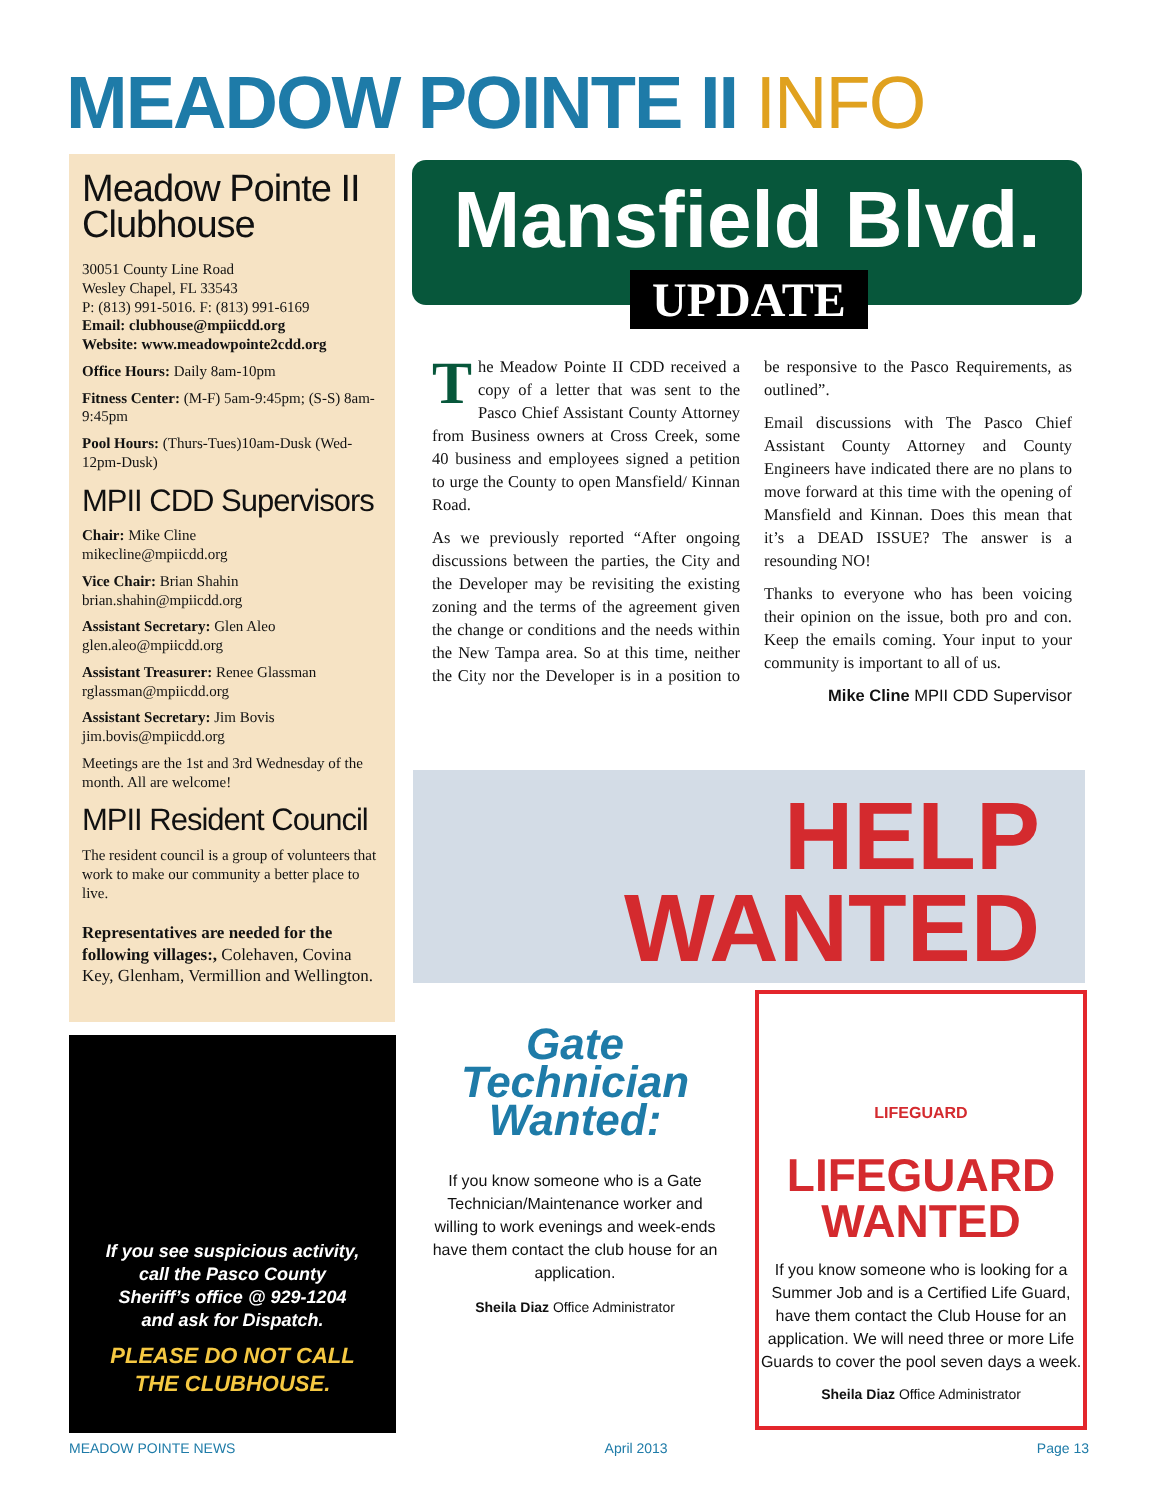MEADOW POINTE II INFO
Meadow Pointe II Clubhouse
30051 County Line Road
Wesley Chapel, FL 33543
P: (813) 991-5016. F: (813) 991-6169
Email: clubhouse@mpiicdd.org
Website: www.meadowpointe2cdd.org
Office Hours: Daily 8am-10pm
Fitness Center: (M-F) 5am-9:45pm; (S-S) 8am-9:45pm
Pool Hours: (Thurs-Tues)10am-Dusk (Wed-12pm-Dusk)
MPII CDD Supervisors
Chair: Mike Cline
mikecline@mpiicdd.org
Vice Chair: Brian Shahin
brian.shahin@mpiicdd.org
Assistant Secretary: Glen Aleo
glen.aleo@mpiicdd.org
Assistant Treasurer: Renee Glassman
rglassman@mpiicdd.org
Assistant Secretary: Jim Bovis
jim.bovis@mpiicdd.org
Meetings are the 1st and 3rd Wednesday of the month. All are welcome!
MPII Resident Council
The resident council is a group of volunteers that work to make our community a better place to live.
Representatives are needed for the following villages:, Colehaven, Covina Key, Glenham, Vermillion and Wellington.
If you see suspicious activity,
call the Pasco County
Sheriff’s office @ 929-1204
and ask for Dispatch.
PLEASE DO NOT CALL
THE CLUBHOUSE.
Mansfield Blvd.
UPDATE
The Meadow Pointe II CDD received a copy of a letter that was sent to the Pasco Chief Assistant County Attorney from Business owners at Cross Creek, some 40 business and employees signed a petition to urge the County to open Mansfield/ Kinnan Road.
As we previously reported “After ongoing discussions between the parties, the City and the Developer may be revisiting the existing zoning and the terms of the agreement given the change or conditions and the needs within the New Tampa area. So at this time, neither the City nor the Developer is in a position to be responsive to the Pasco Requirements, as outlined”.
Email discussions with The Pasco Chief Assistant County Attorney and County Engineers have indicated there are no plans to move forward at this time with the opening of Mansfield and Kinnan. Does this mean that it’s a DEAD ISSUE? The answer is a resounding NO!
Thanks to everyone who has been voicing their opinion on the issue, both pro and con. Keep the emails coming. Your input to your community is important to all of us.
Mike Cline MPII CDD Supervisor
HELP
WANTED
Gate Technician Wanted:
If you know someone who is a Gate Technician/Maintenance worker and willing to work evenings and week-ends have them contact the club house for an application.
Sheila Diaz Office Administrator
LIFEGUARD
LIFEGUARD
WANTED
If you know someone who is looking for a Summer Job and is a Certified Life Guard, have them contact the Club House for an application. We will need three or more Life Guards to cover the pool seven days a week.
Sheila Diaz Office Administrator
MEADOW POINTE NEWS April 2013 Page 13